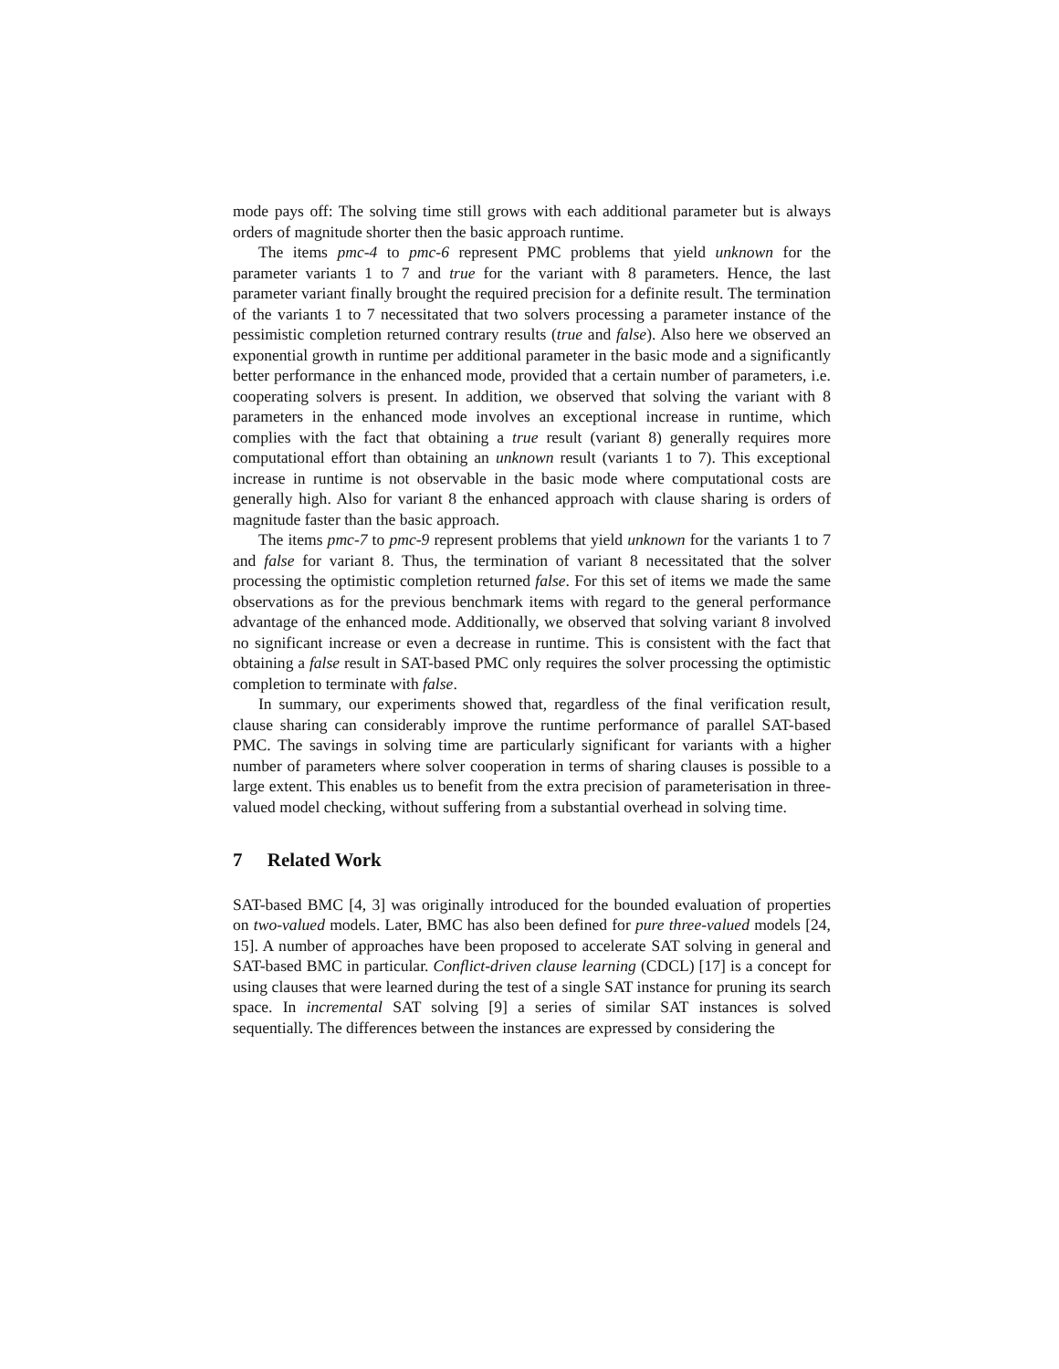mode pays off: The solving time still grows with each additional parameter but is always orders of magnitude shorter then the basic approach runtime.
The items pmc-4 to pmc-6 represent PMC problems that yield unknown for the parameter variants 1 to 7 and true for the variant with 8 parameters. Hence, the last parameter variant finally brought the required precision for a definite result. The termination of the variants 1 to 7 necessitated that two solvers processing a parameter instance of the pessimistic completion returned contrary results (true and false). Also here we observed an exponential growth in runtime per additional parameter in the basic mode and a significantly better performance in the enhanced mode, provided that a certain number of parameters, i.e. cooperating solvers is present. In addition, we observed that solving the variant with 8 parameters in the enhanced mode involves an exceptional increase in runtime, which complies with the fact that obtaining a true result (variant 8) generally requires more computational effort than obtaining an unknown result (variants 1 to 7). This exceptional increase in runtime is not observable in the basic mode where computational costs are generally high. Also for variant 8 the enhanced approach with clause sharing is orders of magnitude faster than the basic approach.
The items pmc-7 to pmc-9 represent problems that yield unknown for the variants 1 to 7 and false for variant 8. Thus, the termination of variant 8 necessitated that the solver processing the optimistic completion returned false. For this set of items we made the same observations as for the previous benchmark items with regard to the general performance advantage of the enhanced mode. Additionally, we observed that solving variant 8 involved no significant increase or even a decrease in runtime. This is consistent with the fact that obtaining a false result in SAT-based PMC only requires the solver processing the optimistic completion to terminate with false.
In summary, our experiments showed that, regardless of the final verification result, clause sharing can considerably improve the runtime performance of parallel SAT-based PMC. The savings in solving time are particularly significant for variants with a higher number of parameters where solver cooperation in terms of sharing clauses is possible to a large extent. This enables us to benefit from the extra precision of parameterisation in three-valued model checking, without suffering from a substantial overhead in solving time.
7 Related Work
SAT-based BMC [4, 3] was originally introduced for the bounded evaluation of properties on two-valued models. Later, BMC has also been defined for pure three-valued models [24, 15]. A number of approaches have been proposed to accelerate SAT solving in general and SAT-based BMC in particular. Conflict-driven clause learning (CDCL) [17] is a concept for using clauses that were learned during the test of a single SAT instance for pruning its search space. In incremental SAT solving [9] a series of similar SAT instances is solved sequentially. The differences between the instances are expressed by considering the